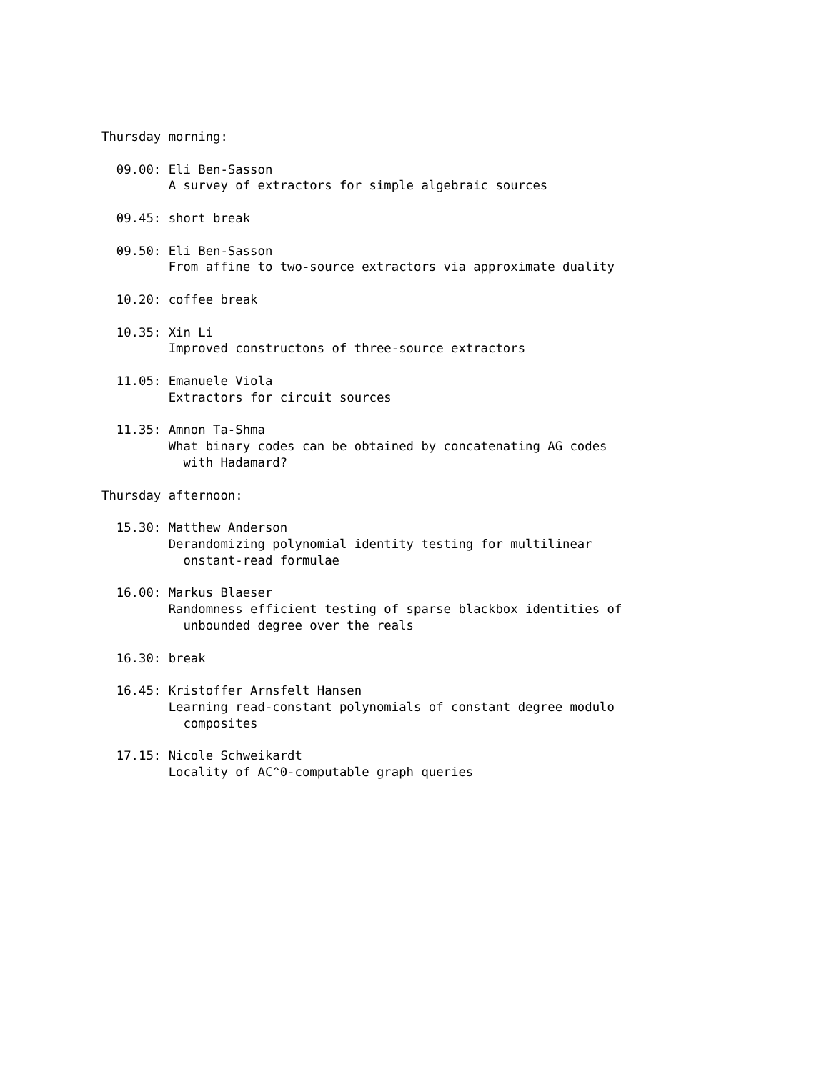Thursday morning:

  09.00: Eli Ben-Sasson
         A survey of extractors for simple algebraic sources

  09.45: short break

  09.50: Eli Ben-Sasson
         From affine to two-source extractors via approximate duality

  10.20: coffee break

  10.35: Xin Li
         Improved constructons of three-source extractors

  11.05: Emanuele Viola
         Extractors for circuit sources

  11.35: Amnon Ta-Shma
         What binary codes can be obtained by concatenating AG codes
           with Hadamard?

Thursday afternoon:

  15.30: Matthew Anderson
         Derandomizing polynomial identity testing for multilinear
           onstant-read formulae

  16.00: Markus Blaeser
         Randomness efficient testing of sparse blackbox identities of
           unbounded degree over the reals

  16.30: break

  16.45: Kristoffer Arnsfelt Hansen
         Learning read-constant polynomials of constant degree modulo
           composites

  17.15: Nicole Schweikardt
         Locality of AC^0-computable graph queries